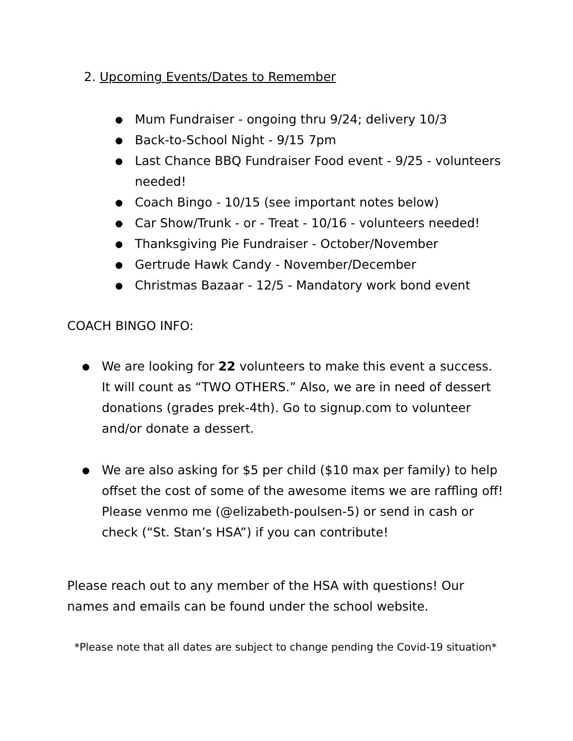2. Upcoming Events/Dates to Remember
● Mum Fundraiser - ongoing thru 9/24; delivery 10/3
● Back-to-School Night - 9/15 7pm
● Last Chance BBQ Fundraiser Food event - 9/25 - volunteers needed!
● Coach Bingo - 10/15 (see important notes below)
● Car Show/Trunk - or - Treat - 10/16 - volunteers needed!
● Thanksgiving Pie Fundraiser - October/November
● Gertrude Hawk Candy - November/December
● Christmas Bazaar - 12/5 - Mandatory work bond event
COACH BINGO INFO:
● We are looking for 22 volunteers to make this event a success. It will count as “TWO OTHERS.” Also, we are in need of dessert donations (grades prek-4th). Go to signup.com to volunteer and/or donate a dessert.
● We are also asking for $5 per child ($10 max per family) to help offset the cost of some of the awesome items we are raffling off! Please venmo me (@elizabeth-poulsen-5) or send in cash or check (“St. Stan’s HSA”) if you can contribute!
Please reach out to any member of the HSA with questions! Our names and emails can be found under the school website.
*Please note that all dates are subject to change pending the Covid-19 situation*